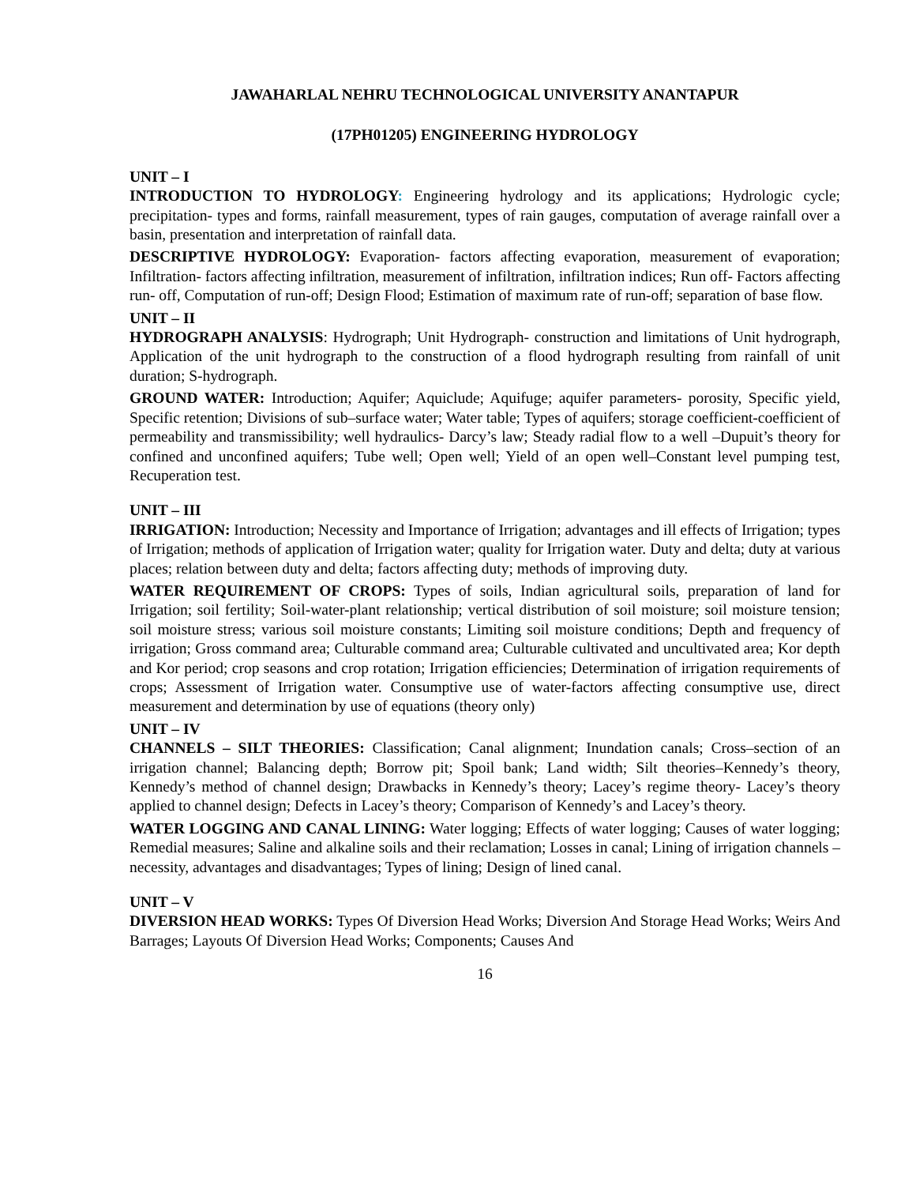JAWAHARLAL NEHRU TECHNOLOGICAL UNIVERSITY ANANTAPUR
(17PH01205) ENGINEERING HYDROLOGY
UNIT – I
INTRODUCTION TO HYDROLOGY: Engineering hydrology and its applications; Hydrologic cycle; precipitation- types and forms, rainfall measurement, types of rain gauges, computation of average rainfall over a basin, presentation and interpretation of rainfall data.
DESCRIPTIVE HYDROLOGY: Evaporation- factors affecting evaporation, measurement of evaporation; Infiltration- factors affecting infiltration, measurement of infiltration, infiltration indices; Run off- Factors affecting run- off, Computation of run-off; Design Flood; Estimation of maximum rate of run-off; separation of base flow.
UNIT – II
HYDROGRAPH ANALYSIS: Hydrograph; Unit Hydrograph- construction and limitations of Unit hydrograph, Application of the unit hydrograph to the construction of a flood hydrograph resulting from rainfall of unit duration; S-hydrograph.
GROUND WATER: Introduction; Aquifer; Aquiclude; Aquifuge; aquifer parameters- porosity, Specific yield, Specific retention; Divisions of sub–surface water; Water table; Types of aquifers; storage coefficient-coefficient of permeability and transmissibility; well hydraulics- Darcy’s law; Steady radial flow to a well –Dupuit’s theory for confined and unconfined aquifers; Tube well; Open well; Yield of an open well–Constant level pumping test, Recuperation test.
UNIT – III
IRRIGATION: Introduction; Necessity and Importance of Irrigation; advantages and ill effects of Irrigation; types of Irrigation; methods of application of Irrigation water; quality for Irrigation water. Duty and delta; duty at various places; relation between duty and delta; factors affecting duty; methods of improving duty.
WATER REQUIREMENT OF CROPS: Types of soils, Indian agricultural soils, preparation of land for Irrigation; soil fertility; Soil-water-plant relationship; vertical distribution of soil moisture; soil moisture tension; soil moisture stress; various soil moisture constants; Limiting soil moisture conditions; Depth and frequency of irrigation; Gross command area; Culturable command area; Culturable cultivated and uncultivated area; Kor depth and Kor period; crop seasons and crop rotation; Irrigation efficiencies; Determination of irrigation requirements of crops; Assessment of Irrigation water. Consumptive use of water-factors affecting consumptive use, direct measurement and determination by use of equations (theory only)
UNIT – IV
CHANNELS – SILT THEORIES: Classification; Canal alignment; Inundation canals; Cross–section of an irrigation channel; Balancing depth; Borrow pit; Spoil bank; Land width; Silt theories–Kennedy’s theory, Kennedy’s method of channel design; Drawbacks in Kennedy’s theory; Lacey’s regime theory- Lacey’s theory applied to channel design; Defects in Lacey’s theory; Comparison of Kennedy’s and Lacey’s theory.
WATER LOGGING AND CANAL LINING: Water logging; Effects of water logging; Causes of water logging; Remedial measures; Saline and alkaline soils and their reclamation; Losses in canal; Lining of irrigation channels – necessity, advantages and disadvantages; Types of lining; Design of lined canal.
UNIT – V
DIVERSION HEAD WORKS: Types Of Diversion Head Works; Diversion And Storage Head Works; Weirs And Barrages; Layouts Of Diversion Head Works; Components; Causes And
16